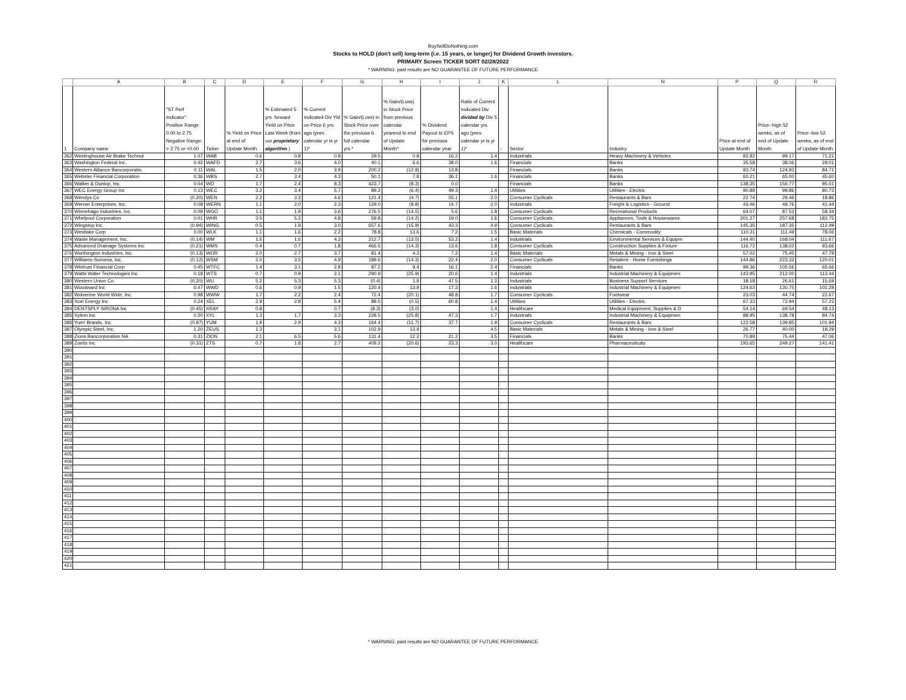BuySellDoNothing.com
Stocks to HOLD (don't sell) long-term (i.e. 15 years, or longer) for Dividend Growth investors.
PRIMARY Screen TICKER SORT 02/28/2022
* WARNING: past results are NO GUARANTEE OF FUTURE PERFORMANCE
| | A | B | C | D | E | F | G | H | I | J | K | L | N | P | Q | R |
| --- | --- | --- | --- | --- | --- | --- | --- | --- | --- | --- | --- | --- | --- | --- | --- | --- |
| 1 | Company name | "ST Perf Indicator" Positive Range: 0.00 to 2.75 Negative Range: > 2.75 or <0.00 | Ticker | % Yield on Price at end of Update Month | % Estimated 5 yrs. forward Yield on Price Last Week (from our proprietary algorithm ) | % Current Indicated Div Yld on Price 6 yrs. ago (prev. calendar yr is yr 1)* | % Gain/(Loss) in Stock Price over the previous 6 full calendar yrs.* | % Gain/(Loss) in Stock Price from previous calendar yearend to end of Update Month* | % Dividend Payout to EPS for previous calendar year | Ratio of Current Indicated Div divided by Div 5 calendar yrs. ago (prev. calendar yr is yr 1)* | - | Sector | Industry | Price at end of Update Month | Price--high 52 weeks, as of end of Update Month | Price--low 52 weeks, as of end of Update Month |
| 362 | Westinghouse Air Brake Technol | 1.07 | WAB | 0.6 | 0.8 | 0.8 | 29.5 | 0.8 | 16.2 | 1.4 | | Industrials | Heavy Machinery & Vehicles | 92.82 | 99.17 | 71.21 |
| 363 | Washington Federal Inc. | 0.42 | WAFD | 2.7 | 3.6 | 4.0 | 40.1 | 6.6 | 38.0 | 1.6 | | Financials | Banks | 35.58 | 38.06 | 29.01 |
| 364 | Western Alliance Bancorporatio | 0.11 | WAL | 1.5 | 2.0 | 3.9 | 200.2 | (12.9) | 13.8 | | | Financials | Banks | 93.74 | 124.93 | 84.71 |
| 365 | Webster Financial Corporation | 0.36 | WBS | 2.7 | 3.4 | 4.3 | 50.1 | 7.8 | 36.1 | 1.6 | | Financials | Banks | 60.21 | 65.00 | 45.60 |
| 366 | Walker & Dunlop, Inc. | 0.04 | WD | 1.7 | 2.4 | 8.3 | 423.7 | (8.3) | 0.0 | | | Financials | Banks | 138.35 | 156.77 | 95.01 |
| 367 | WEC Energy Group Inc | 0.13 | WEC | 3.2 | 3.4 | 5.7 | 89.2 | (6.4) | 49.3 | 1.4 | | Utilities | Utilities - Electric | 90.88 | 99.86 | 80.73 |
| 368 | Wendys Co | (0.20) | WEN | 2.2 | 3.3 | 4.6 | 121.4 | (4.7) | 55.1 | 2.0 | | Consumer Cyclicals | Restaurants & Bars | 22.74 | 29.46 | 18.86 |
| 369 | Werner Enterprises, Inc. | 0.08 | WERN | 1.1 | 2.0 | 2.3 | 129.0 | (8.8) | 14.7 | 2.0 | | Industrials | Freight & Logistics - Ground | 43.46 | 49.76 | 41.44 |
| 370 | Winnebago Industries, Inc. | 0.09 | WGO | 1.1 | 1.9 | 3.6 | 276.5 | (14.5) | 5.6 | 1.8 | | Consumer Cyclicals | Recreational Products | 64.07 | 87.53 | 58.34 |
| 371 | Whirlpool Corporation | 0.01 | WHR | 3.5 | 5.2 | 4.8 | 59.8 | (14.2) | 19.0 | 1.6 | | Consumer Cyclicals | Appliances, Tools & Housewares | 201.27 | 257.68 | 183.75 |
| 372 | Wingstop Inc | (0.94) | WING | 0.5 | 1.9 | 3.0 | 657.6 | (15.9) | 43.3 | 4.9 | | Consumer Cyclicals | Restaurants & Bars | 145.35 | 187.35 | 112.49 |
| 373 | Westlake Corp | 0.00 | WLK | 1.1 | 1.6 | 2.2 | 78.8 | 13.6 | 7.2 | 1.5 | | Basic Materials | Chemicals - Commodity | 110.31 | 111.49 | 78.06 |
| 374 | Waste Management, Inc. | (0.14) | WM | 1.6 | 1.6 | 4.3 | 212.7 | (13.5) | 53.2 | 1.4 | | Industrials | Environmental Services & Equipm | 144.40 | 168.04 | 111.67 |
| 375 | Advanced Drainage Systems Inc | (0.21) | WMS | 0.4 | 0.7 | 1.8 | 466.5 | (14.3) | 13.6 | 1.8 | | Consumer Cyclicals | Construction Supplies & Fixture | 116.72 | 138.02 | 93.66 |
| 376 | Worthington Industries, Inc. | (0.13) | WOR | 2.0 | 2.7 | 3.7 | 81.4 | 4.3 | 7.2 | 1.4 | | Basic Materials | Metals & Mining - Iron & Steel | 57.02 | 75.45 | 47.79 |
| 377 | Williams-Sonoma, Inc. | (0.12) | WSM | 2.0 | 3.5 | 4.9 | 189.6 | (14.3) | 22.4 | 2.0 | | Consumer Cyclicals | Retailers - Home Furnishings | 144.86 | 223.32 | 120.01 |
| 378 | Wintrust Financial Corp | 0.45 | WTFC | 1.4 | 3.1 | 2.8 | 87.2 | 9.4 | 16.1 | 2.4 | | Financials | Banks | 99.36 | 105.56 | 65.66 |
| 379 | Watts Water Technologies Inc | 0.18 | WTS | 0.7 | 0.9 | 2.1 | 290.9 | (25.9) | 20.6 | 1.4 | | Industrials | Industrial Machinery & Equipmen | 143.95 | 212.00 | 113.44 |
| 380 | Western Union Co | (0.20) | WU | 5.2 | 5.3 | 5.3 | (0.4) | 1.9 | 47.5 | 1.3 | | Industrials | Business Support Services | 18.18 | 26.61 | 15.69 |
| 381 | Woodward Inc | 0.47 | WWD | 0.6 | 0.9 | 1.5 | 120.4 | 13.9 | 17.3 | 1.6 | | Industrials | Industrial Machinery & Equipmen | 124.63 | 130.75 | 101.28 |
| 382 | Wolverine World Wide, Inc. | 0.98 | WWW | 1.7 | 2.2 | 2.4 | 72.4 | (20.1) | 48.8 | 1.7 | | Consumer Cyclicals | Footwear | 23.03 | 44.74 | 22.67 |
| 383 | Xcel Energy Inc | 0.24 | XEL | 2.9 | 2.8 | 5.4 | 88.5 | (0.5) | 60.8 | 1.4 | | Utilities | Utilities - Electric | 67.33 | 72.94 | 57.23 |
| 384 | DENTSPLY SIRONA Inc | (0.45) | XRAY | 0.8 | | 0.7 | (8.3) | (3.0) | | 1.4 | | Healthcare | Medical Equipment, Supplies & D | 54.14 | 69.54 | 48.13 |
| 385 | Xylem Inc | 0.20 | XYL | 1.3 | 1.7 | 3.3 | 228.5 | (25.8) | 47.3 | 1.7 | | Industrials | Industrial Machinery & Equipmen | 88.95 | 138.78 | 84.74 |
| 386 | Yum! Brands, Inc. | (0.87) | YUM | 1.9 | 2.9 | 4.3 | 164.4 | (11.7) | 37.7 | 1.9 | | Consumer Cyclicals | Restaurants & Bars | 122.58 | 139.85 | 101.94 |
| 387 | Olympic Steel, Inc. | 1.20 | ZEUS | 1.3 | | 3.1 | 102.9 | 13.9 | | 4.5 | | Basic Materials | Metals & Mining - Iron & Steel | 26.77 | 40.00 | 18.29 |
| 388 | Zions Bancorporation NA | 0.31 | ZION | 2.1 | 6.5 | 5.6 | 131.4 | 12.2 | 21.2 | 3.5 | | Financials | Banks | 70.89 | 75.44 | 47.06 |
| 389 | Zoetis Inc | (0.31) | ZTS | 0.7 | 1.8 | 2.7 | 409.2 | (20.6) | 23.3 | 3.0 | | Healthcare | Pharmaceuticals | 193.65 | 249.27 | 141.41 |
| 390 | | | | | | | | | | | | | | | | |
| 391 | | | | | | | | | | | | | | | | |
| 392 | | | | | | | | | | | | | | | | |
| 393 | | | | | | | | | | | | | | | | |
| 394 | | | | | | | | | | | | | | | | |
| 395 | | | | | | | | | | | | | | | | |
| 396 | | | | | | | | | | | | | | | | |
| 397 | | | | | | | | | | | | | | | | |
| 398 | | | | | | | | | | | | | | | | |
| 399 | | | | | | | | | | | | | | | | |
| 400 | | | | | | | | | | | | | | | | |
| 401 | | | | | | | | | | | | | | | | |
| 402 | | | | | | | | | | | | | | | | |
| 403 | | | | | | | | | | | | | | | | |
| 404 | | | | | | | | | | | | | | | | |
| 405 | | | | | | | | | | | | | | | | |
| 406 | | | | | | | | | | | | | | | | |
| 407 | | | | | | | | | | | | | | | | |
| 408 | | | | | | | | | | | | | | | | |
| 409 | | | | | | | | | | | | | | | | |
| 410 | | | | | | | | | | | | | | | | |
| 411 | | | | | | | | | | | | | | | | |
| 412 | | | | | | | | | | | | | | | | |
| 413 | | | | | | | | | | | | | | | | |
| 414 | | | | | | | | | | | | | | | | |
| 415 | | | | | | | | | | | | | | | | |
| 416 | | | | | | | | | | | | | | | | |
| 417 | | | | | | | | | | | | | | | | |
| 418 | | | | | | | | | | | | | | | | |
| 419 | | | | | | | | | | | | | | | | |
| 420 | | | | | | | | | | | | | | | | |
| 421 | | | | | | | | | | | | | | | | |
* WARNING: past results are NO GUARANTEE OF FUTURE PERFORMANCE